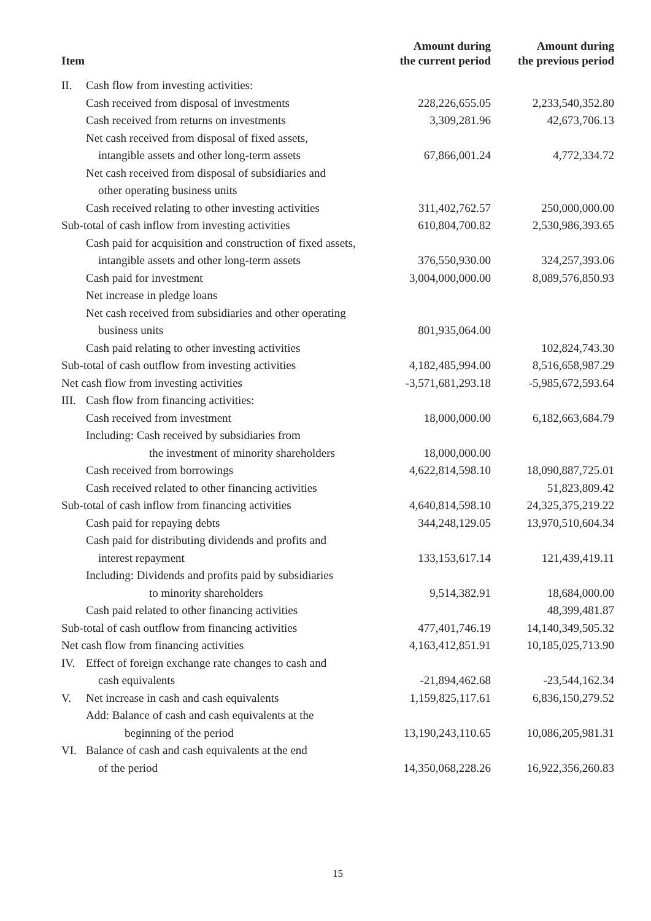| Item | Amount during the current period | Amount during the previous period |
| --- | --- | --- |
| II. Cash flow from investing activities: | | |
| Cash received from disposal of investments | 228,226,655.05 | 2,233,540,352.80 |
| Cash received from returns on investments | 3,309,281.96 | 42,673,706.13 |
| Net cash received from disposal of fixed assets, | | |
| intangible assets and other long-term assets | 67,866,001.24 | 4,772,334.72 |
| Net cash received from disposal of subsidiaries and | | |
| other operating business units | | |
| Cash received relating to other investing activities | 311,402,762.57 | 250,000,000.00 |
| Sub-total of cash inflow from investing activities | 610,804,700.82 | 2,530,986,393.65 |
| Cash paid for acquisition and construction of fixed assets, | | |
| intangible assets and other long-term assets | 376,550,930.00 | 324,257,393.06 |
| Cash paid for investment | 3,004,000,000.00 | 8,089,576,850.93 |
| Net increase in pledge loans | | |
| Net cash received from subsidiaries and other operating | | |
| business units | 801,935,064.00 | |
| Cash paid relating to other investing activities | | 102,824,743.30 |
| Sub-total of cash outflow from investing activities | 4,182,485,994.00 | 8,516,658,987.29 |
| Net cash flow from investing activities | -3,571,681,293.18 | -5,985,672,593.64 |
| III. Cash flow from financing activities: | | |
| Cash received from investment | 18,000,000.00 | 6,182,663,684.79 |
| Including: Cash received by subsidiaries from | | |
| the investment of minority shareholders | 18,000,000.00 | |
| Cash received from borrowings | 4,622,814,598.10 | 18,090,887,725.01 |
| Cash received related to other financing activities | | 51,823,809.42 |
| Sub-total of cash inflow from financing activities | 4,640,814,598.10 | 24,325,375,219.22 |
| Cash paid for repaying debts | 344,248,129.05 | 13,970,510,604.34 |
| Cash paid for distributing dividends and profits and | | |
| interest repayment | 133,153,617.14 | 121,439,419.11 |
| Including: Dividends and profits paid by subsidiaries | | |
| to minority shareholders | 9,514,382.91 | 18,684,000.00 |
| Cash paid related to other financing activities | | 48,399,481.87 |
| Sub-total of cash outflow from financing activities | 477,401,746.19 | 14,140,349,505.32 |
| Net cash flow from financing activities | 4,163,412,851.91 | 10,185,025,713.90 |
| IV. Effect of foreign exchange rate changes to cash and | | |
| cash equivalents | -21,894,462.68 | -23,544,162.34 |
| V. Net increase in cash and cash equivalents | 1,159,825,117.61 | 6,836,150,279.52 |
| Add: Balance of cash and cash equivalents at the | | |
| beginning of the period | 13,190,243,110.65 | 10,086,205,981.31 |
| VI. Balance of cash and cash equivalents at the end | | |
| of the period | 14,350,068,228.26 | 16,922,356,260.83 |
15